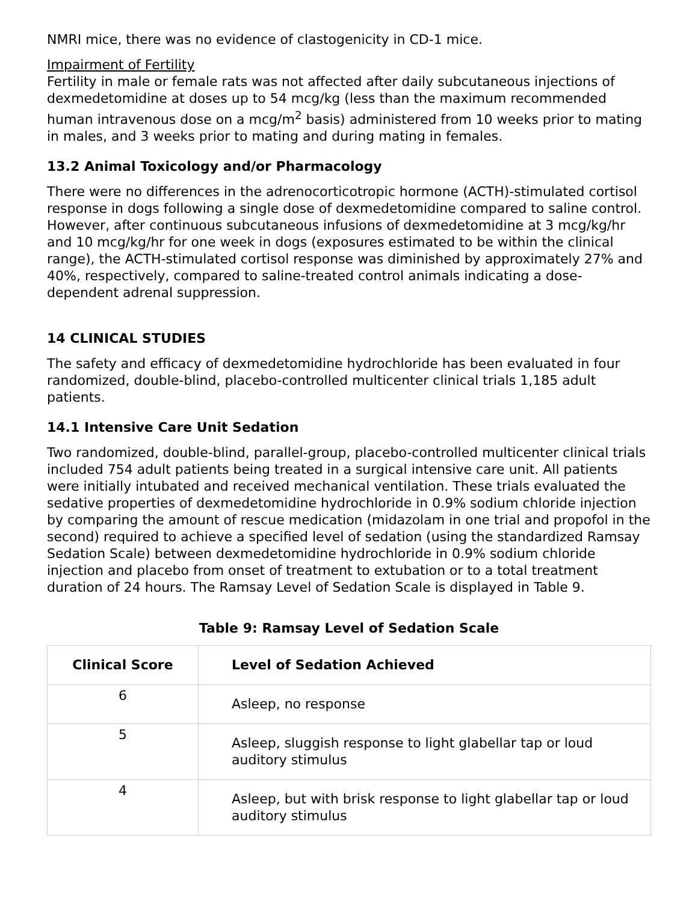NMRI mice, there was no evidence of clastogenicity in CD-1 mice.
Impairment of Fertility
Fertility in male or female rats was not affected after daily subcutaneous injections of dexmedetomidine at doses up to 54 mcg/kg (less than the maximum recommended human intravenous dose on a mcg/m<sup>2</sup> basis) administered from 10 weeks prior to mating in males, and 3 weeks prior to mating and during mating in females.
13.2 Animal Toxicology and/or Pharmacology
There were no differences in the adrenocorticotropic hormone (ACTH)-stimulated cortisol response in dogs following a single dose of dexmedetomidine compared to saline control. However, after continuous subcutaneous infusions of dexmedetomidine at 3 mcg/kg/hr and 10 mcg/kg/hr for one week in dogs (exposures estimated to be within the clinical range), the ACTH-stimulated cortisol response was diminished by approximately 27% and 40%, respectively, compared to saline-treated control animals indicating a dose-dependent adrenal suppression.
14 CLINICAL STUDIES
The safety and efficacy of dexmedetomidine hydrochloride has been evaluated in four randomized, double-blind, placebo-controlled multicenter clinical trials 1,185 adult patients.
14.1 Intensive Care Unit Sedation
Two randomized, double-blind, parallel-group, placebo-controlled multicenter clinical trials included 754 adult patients being treated in a surgical intensive care unit. All patients were initially intubated and received mechanical ventilation. These trials evaluated the sedative properties of dexmedetomidine hydrochloride in 0.9% sodium chloride injection by comparing the amount of rescue medication (midazolam in one trial and propofol in the second) required to achieve a specified level of sedation (using the standardized Ramsay Sedation Scale) between dexmedetomidine hydrochloride in 0.9% sodium chloride injection and placebo from onset of treatment to extubation or to a total treatment duration of 24 hours. The Ramsay Level of Sedation Scale is displayed in Table 9.
Table 9: Ramsay Level of Sedation Scale
| Clinical Score | Level of Sedation Achieved |
| --- | --- |
| 6 | Asleep, no response |
| 5 | Asleep, sluggish response to light glabellar tap or loud auditory stimulus |
| 4 | Asleep, but with brisk response to light glabellar tap or loud auditory stimulus |